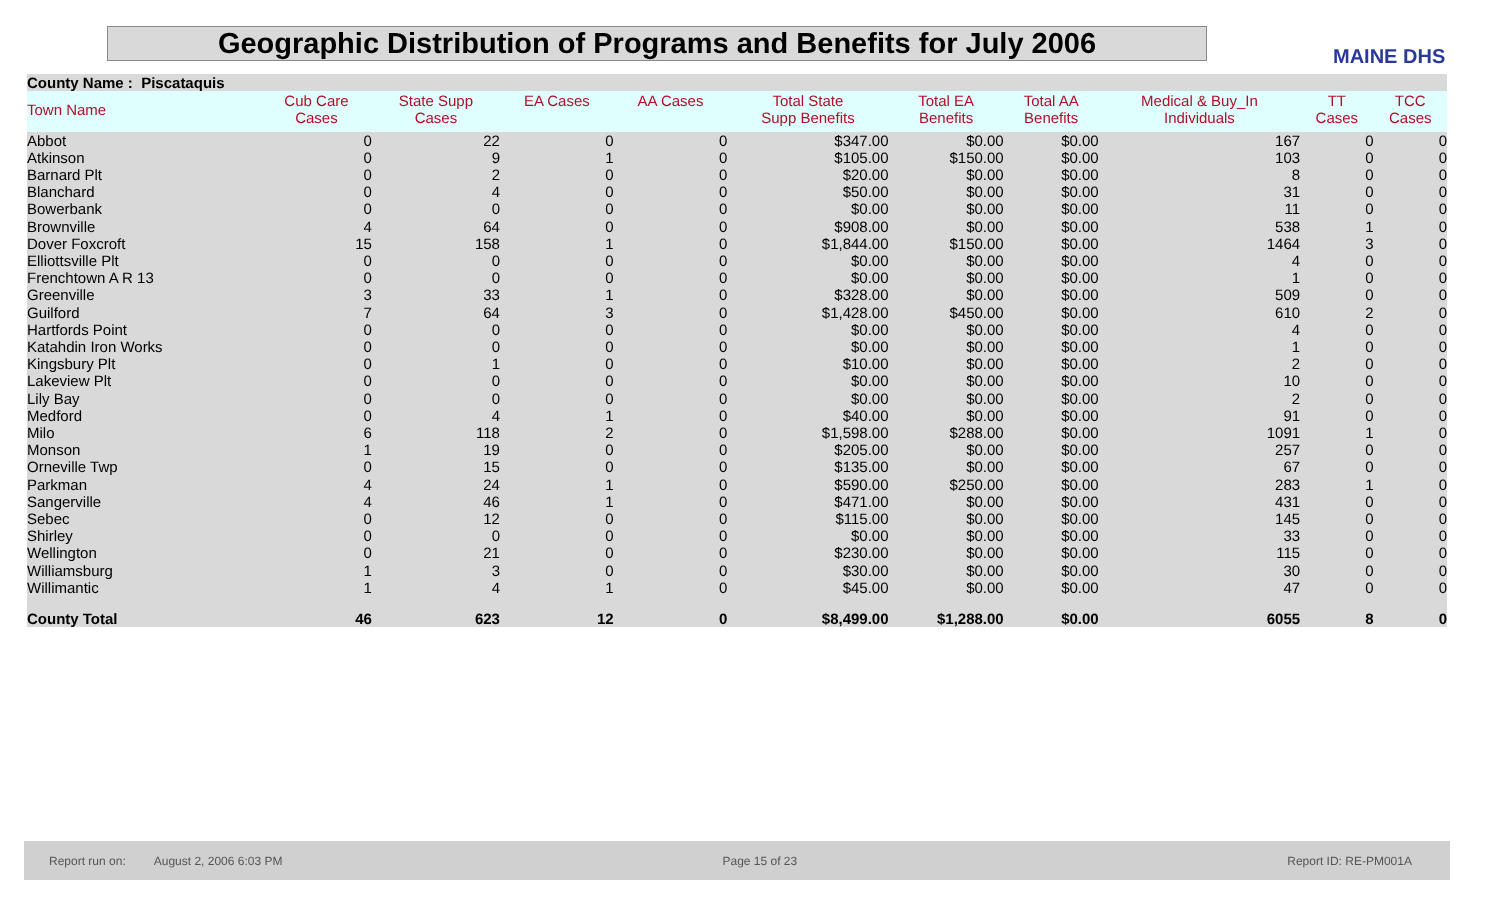Geographic Distribution of Programs and Benefits for July 2006 MAINE DHS
| County Name : Piscataquis | | | | | | | | | | |
| Town Name | Cub Care Cases | State Supp Cases | EA Cases | AA Cases | Total State Supp Benefits | Total EA Benefits | Total AA Benefits | Medical & Buy_In Individuals | TT Cases | TCC Cases |
| Abbot | 0 | 22 | 0 | 0 | $347.00 | $0.00 | $0.00 | 167 | 0 | 0 |
| Atkinson | 0 | 9 | 1 | 0 | $105.00 | $150.00 | $0.00 | 103 | 0 | 0 |
| Barnard Plt | 0 | 2 | 0 | 0 | $20.00 | $0.00 | $0.00 | 8 | 0 | 0 |
| Blanchard | 0 | 4 | 0 | 0 | $50.00 | $0.00 | $0.00 | 31 | 0 | 0 |
| Bowerbank | 0 | 0 | 0 | 0 | $0.00 | $0.00 | $0.00 | 11 | 0 | 0 |
| Brownville | 4 | 64 | 0 | 0 | $908.00 | $0.00 | $0.00 | 538 | 1 | 0 |
| Dover Foxcroft | 15 | 158 | 1 | 0 | $1,844.00 | $150.00 | $0.00 | 1464 | 3 | 0 |
| Elliottsville Plt | 0 | 0 | 0 | 0 | $0.00 | $0.00 | $0.00 | 4 | 0 | 0 |
| Frenchtown A R 13 | 0 | 0 | 0 | 0 | $0.00 | $0.00 | $0.00 | 1 | 0 | 0 |
| Greenville | 3 | 33 | 1 | 0 | $328.00 | $0.00 | $0.00 | 509 | 0 | 0 |
| Guilford | 7 | 64 | 3 | 0 | $1,428.00 | $450.00 | $0.00 | 610 | 2 | 0 |
| Hartfords Point | 0 | 0 | 0 | 0 | $0.00 | $0.00 | $0.00 | 4 | 0 | 0 |
| Katahdin Iron Works | 0 | 0 | 0 | 0 | $0.00 | $0.00 | $0.00 | 1 | 0 | 0 |
| Kingsbury Plt | 0 | 1 | 0 | 0 | $10.00 | $0.00 | $0.00 | 2 | 0 | 0 |
| Lakeview Plt | 0 | 0 | 0 | 0 | $0.00 | $0.00 | $0.00 | 10 | 0 | 0 |
| Lily Bay | 0 | 0 | 0 | 0 | $0.00 | $0.00 | $0.00 | 2 | 0 | 0 |
| Medford | 0 | 4 | 1 | 0 | $40.00 | $0.00 | $0.00 | 91 | 0 | 0 |
| Milo | 6 | 118 | 2 | 0 | $1,598.00 | $288.00 | $0.00 | 1091 | 1 | 0 |
| Monson | 1 | 19 | 0 | 0 | $205.00 | $0.00 | $0.00 | 257 | 0 | 0 |
| Orneville Twp | 0 | 15 | 0 | 0 | $135.00 | $0.00 | $0.00 | 67 | 0 | 0 |
| Parkman | 4 | 24 | 1 | 0 | $590.00 | $250.00 | $0.00 | 283 | 1 | 0 |
| Sangerville | 4 | 46 | 1 | 0 | $471.00 | $0.00 | $0.00 | 431 | 0 | 0 |
| Sebec | 0 | 12 | 0 | 0 | $115.00 | $0.00 | $0.00 | 145 | 0 | 0 |
| Shirley | 0 | 0 | 0 | 0 | $0.00 | $0.00 | $0.00 | 33 | 0 | 0 |
| Wellington | 0 | 21 | 0 | 0 | $230.00 | $0.00 | $0.00 | 115 | 0 | 0 |
| Williamsburg | 1 | 3 | 0 | 0 | $30.00 | $0.00 | $0.00 | 30 | 0 | 0 |
| Willimantic | 1 | 4 | 1 | 0 | $45.00 | $0.00 | $0.00 | 47 | 0 | 0 |
| County Total | 46 | 623 | 12 | 0 | $8,499.00 | $1,288.00 | $0.00 | 6055 | 8 | 0 |
Report run on: August 2, 2006 6:03 PM Page 15 of 23 Report ID: RE-PM001A